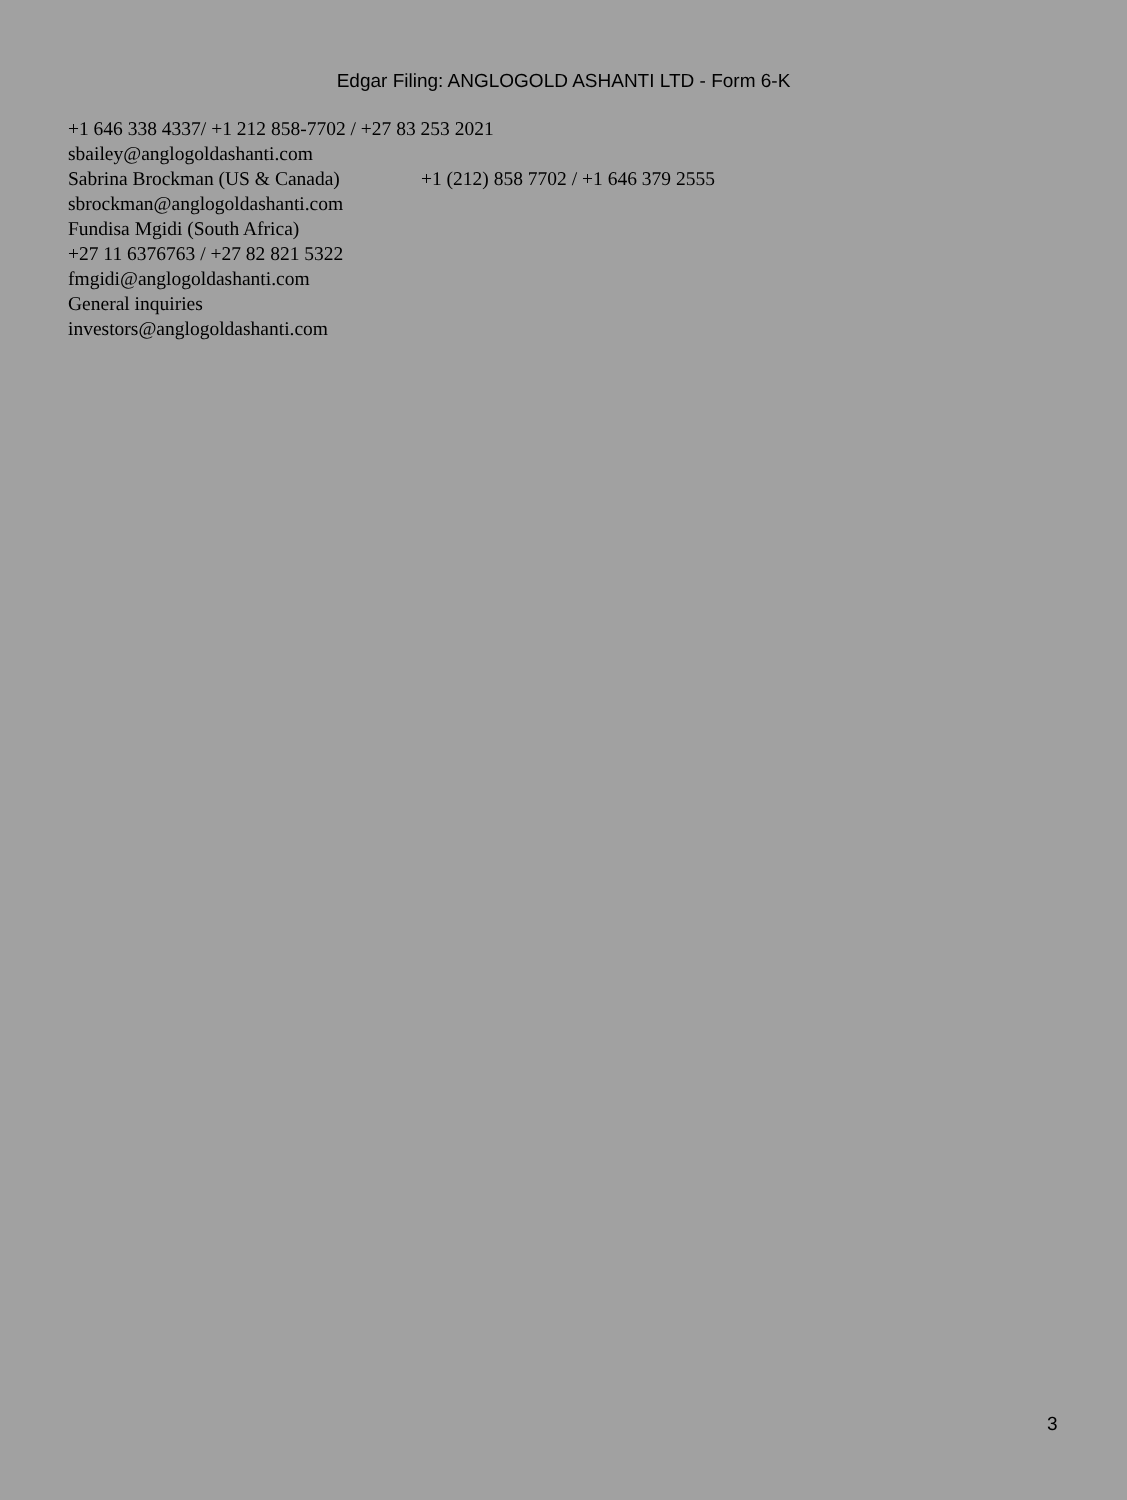Edgar Filing: ANGLOGOLD ASHANTI LTD - Form 6-K
+1 646 338 4337/ +1 212 858-7702 / +27 83 253 2021
sbailey@anglogoldashanti.com
Sabrina Brockman (US & Canada) +1 (212) 858 7702 / +1 646 379 2555
sbrockman@anglogoldashanti.com
Fundisa Mgidi (South Africa)
+27 11 6376763 / +27 82 821 5322
fmgidi@anglogoldashanti.com
General inquiries
investors@anglogoldashanti.com
3